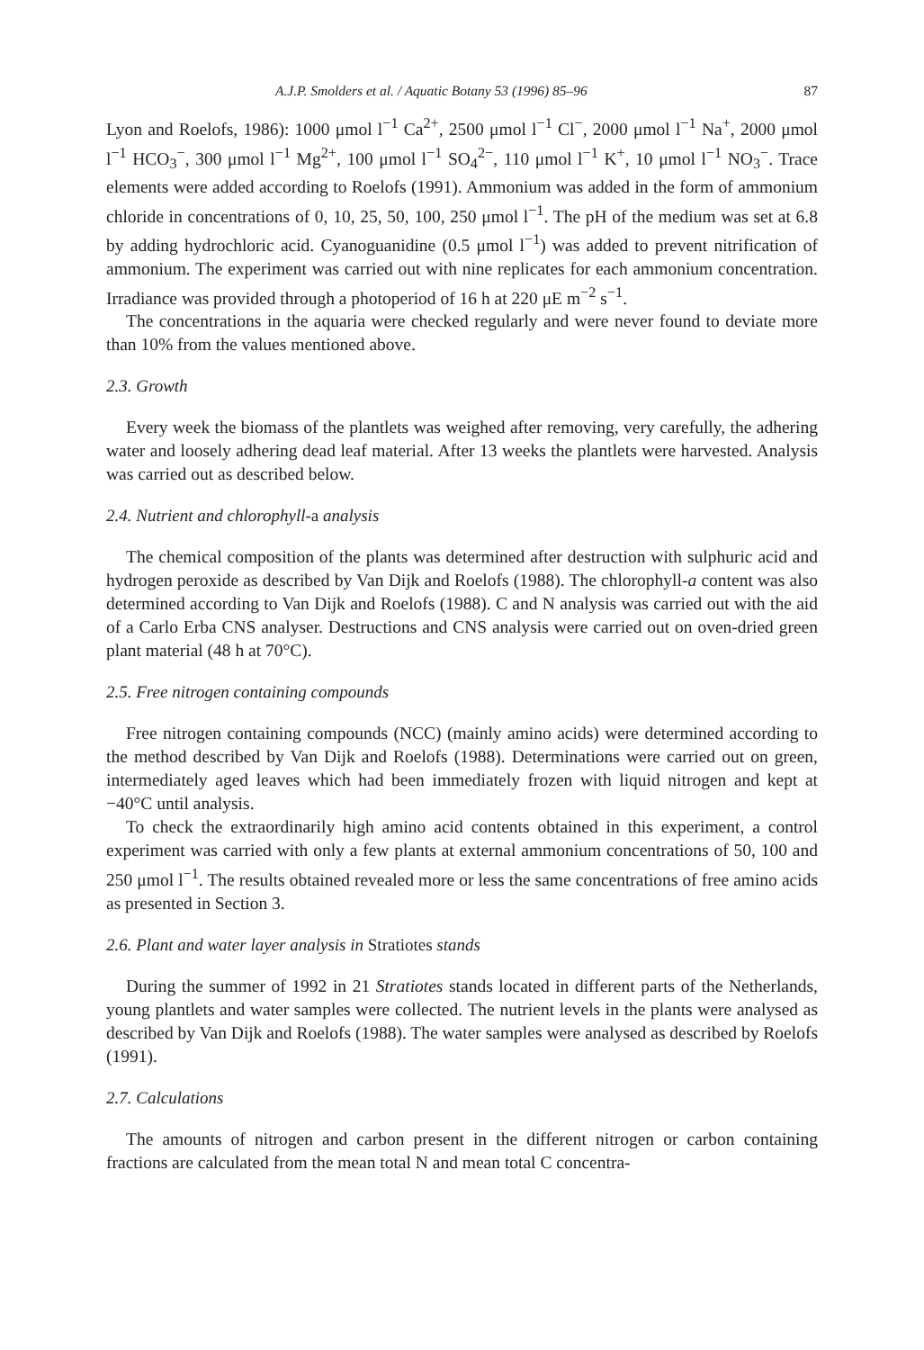A.J.P. Smolders et al. / Aquatic Botany 53 (1996) 85–96 87
Lyon and Roelofs, 1986): 1000 μmol l<sup>−1</sup> Ca<sup>2+</sup>, 2500 μmol l<sup>−1</sup> Cl<sup>−</sup>, 2000 μmol l<sup>−1</sup> Na<sup>+</sup>, 2000 μmol l<sup>−1</sup> HCO<sub>3</sub><sup>−</sup>, 300 μmol l<sup>−1</sup> Mg<sup>2+</sup>, 100 μmol l<sup>−1</sup> SO<sub>4</sub><sup>2−</sup>, 110 μmol l<sup>−1</sup> K<sup>+</sup>, 10 μmol l<sup>−1</sup> NO<sub>3</sub><sup>−</sup>. Trace elements were added according to Roelofs (1991). Ammonium was added in the form of ammonium chloride in concentrations of 0, 10, 25, 50, 100, 250 μmol l<sup>−1</sup>. The pH of the medium was set at 6.8 by adding hydrochloric acid. Cyanoguanidine (0.5 μmol l<sup>−1</sup>) was added to prevent nitrification of ammonium. The experiment was carried out with nine replicates for each ammonium concentration. Irradiance was provided through a photoperiod of 16 h at 220 μE m<sup>−2</sup> s<sup>−1</sup>.
The concentrations in the aquaria were checked regularly and were never found to deviate more than 10% from the values mentioned above.
2.3. Growth
Every week the biomass of the plantlets was weighed after removing, very carefully, the adhering water and loosely adhering dead leaf material. After 13 weeks the plantlets were harvested. Analysis was carried out as described below.
2.4. Nutrient and chlorophyll-a analysis
The chemical composition of the plants was determined after destruction with sulphuric acid and hydrogen peroxide as described by Van Dijk and Roelofs (1988). The chlorophyll-a content was also determined according to Van Dijk and Roelofs (1988). C and N analysis was carried out with the aid of a Carlo Erba CNS analyser. Destructions and CNS analysis were carried out on oven-dried green plant material (48 h at 70°C).
2.5. Free nitrogen containing compounds
Free nitrogen containing compounds (NCC) (mainly amino acids) were determined according to the method described by Van Dijk and Roelofs (1988). Determinations were carried out on green, intermediately aged leaves which had been immediately frozen with liquid nitrogen and kept at −40°C until analysis.
To check the extraordinarily high amino acid contents obtained in this experiment, a control experiment was carried with only a few plants at external ammonium concentrations of 50, 100 and 250 μmol l<sup>−1</sup>. The results obtained revealed more or less the same concentrations of free amino acids as presented in Section 3.
2.6. Plant and water layer analysis in Stratiotes stands
During the summer of 1992 in 21 Stratiotes stands located in different parts of the Netherlands, young plantlets and water samples were collected. The nutrient levels in the plants were analysed as described by Van Dijk and Roelofs (1988). The water samples were analysed as described by Roelofs (1991).
2.7. Calculations
The amounts of nitrogen and carbon present in the different nitrogen or carbon containing fractions are calculated from the mean total N and mean total C concentra-